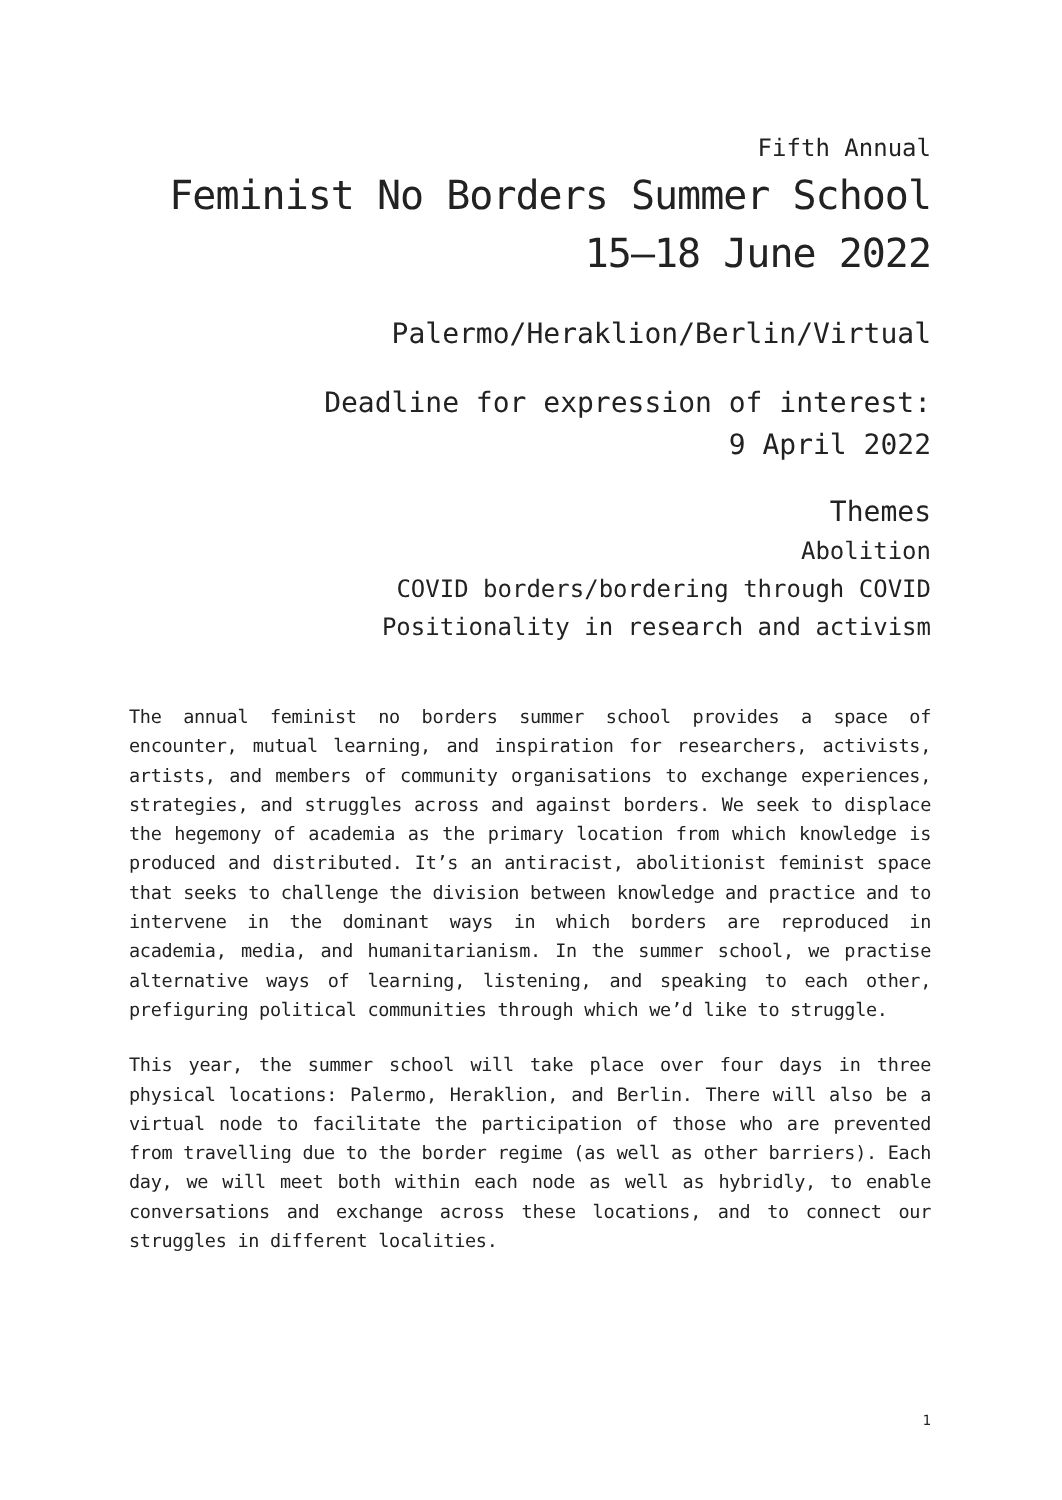Fifth Annual
Feminist No Borders Summer School
15–18 June 2022
Palermo/Heraklion/Berlin/Virtual
Deadline for expression of interest:
9 April 2022
Themes
Abolition
COVID borders/bordering through COVID
Positionality in research and activism
The annual feminist no borders summer school provides a space of encounter, mutual learning, and inspiration for researchers, activists, artists, and members of community organisations to exchange experiences, strategies, and struggles across and against borders. We seek to displace the hegemony of academia as the primary location from which knowledge is produced and distributed. It’s an antiracist, abolitionist feminist space that seeks to challenge the division between knowledge and practice and to intervene in the dominant ways in which borders are reproduced in academia, media, and humanitarianism. In the summer school, we practise alternative ways of learning, listening, and speaking to each other, prefiguring political communities through which we’d like to struggle.
This year, the summer school will take place over four days in three physical locations: Palermo, Heraklion, and Berlin. There will also be a virtual node to facilitate the participation of those who are prevented from travelling due to the border regime (as well as other barriers). Each day, we will meet both within each node as well as hybridly, to enable conversations and exchange across these locations, and to connect our struggles in different localities.
1